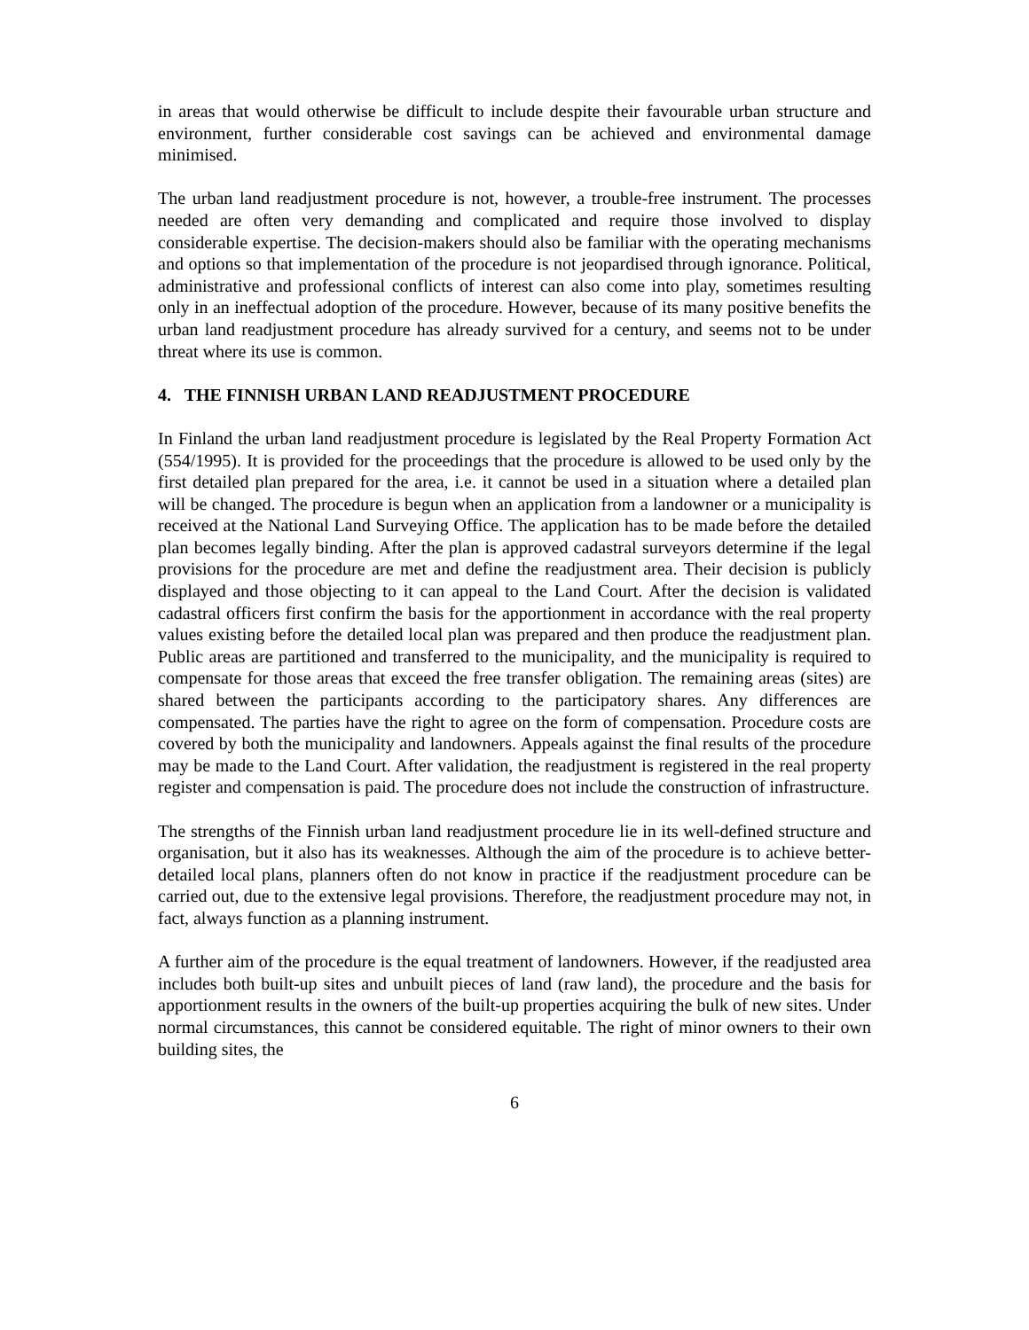in areas that would otherwise be difficult to include despite their favourable urban structure and environment, further considerable cost savings can be achieved and environmental damage minimised.
The urban land readjustment procedure is not, however, a trouble-free instrument. The processes needed are often very demanding and complicated and require those involved to display considerable expertise. The decision-makers should also be familiar with the operating mechanisms and options so that implementation of the procedure is not jeopardised through ignorance. Political, administrative and professional conflicts of interest can also come into play, sometimes resulting only in an ineffectual adoption of the procedure. However, because of its many positive benefits the urban land readjustment procedure has already survived for a century, and seems not to be under threat where its use is common.
4. THE FINNISH URBAN LAND READJUSTMENT PROCEDURE
In Finland the urban land readjustment procedure is legislated by the Real Property Formation Act (554/1995). It is provided for the proceedings that the procedure is allowed to be used only by the first detailed plan prepared for the area, i.e. it cannot be used in a situation where a detailed plan will be changed. The procedure is begun when an application from a landowner or a municipality is received at the National Land Surveying Office. The application has to be made before the detailed plan becomes legally binding. After the plan is approved cadastral surveyors determine if the legal provisions for the procedure are met and define the readjustment area. Their decision is publicly displayed and those objecting to it can appeal to the Land Court. After the decision is validated cadastral officers first confirm the basis for the apportionment in accordance with the real property values existing before the detailed local plan was prepared and then produce the readjustment plan. Public areas are partitioned and transferred to the municipality, and the municipality is required to compensate for those areas that exceed the free transfer obligation. The remaining areas (sites) are shared between the participants according to the participatory shares. Any differences are compensated. The parties have the right to agree on the form of compensation. Procedure costs are covered by both the municipality and landowners. Appeals against the final results of the procedure may be made to the Land Court. After validation, the readjustment is registered in the real property register and compensation is paid. The procedure does not include the construction of infrastructure.
The strengths of the Finnish urban land readjustment procedure lie in its well-defined structure and organisation, but it also has its weaknesses. Although the aim of the procedure is to achieve better-detailed local plans, planners often do not know in practice if the readjustment procedure can be carried out, due to the extensive legal provisions. Therefore, the readjustment procedure may not, in fact, always function as a planning instrument.
A further aim of the procedure is the equal treatment of landowners. However, if the readjusted area includes both built-up sites and unbuilt pieces of land (raw land), the procedure and the basis for apportionment results in the owners of the built-up properties acquiring the bulk of new sites. Under normal circumstances, this cannot be considered equitable. The right of minor owners to their own building sites, the
6